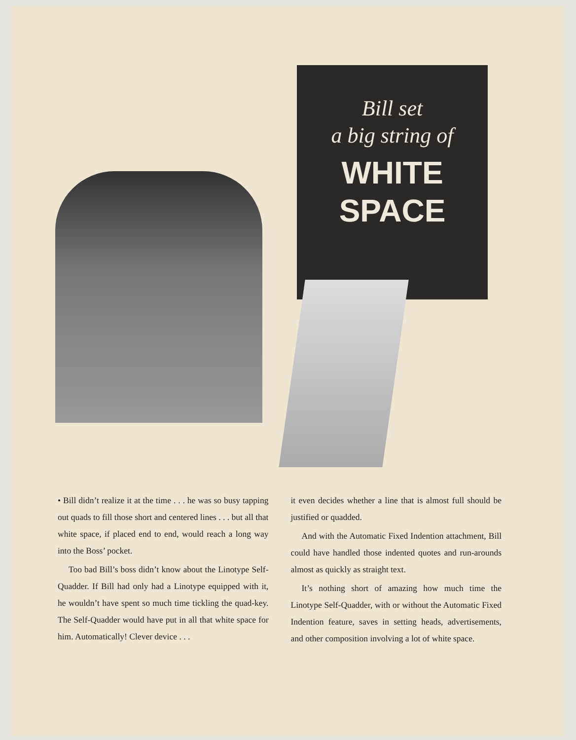Bill set
a big string of
WHITE
SPACE
• Bill didn’t realize it at the time . . . he was so busy tapping out quads to fill those short and centered lines . . . but all that white space, if placed end to end, would reach a long way into the Boss’ pocket.
Too bad Bill’s boss didn’t know about the Linotype Self-Quadder. If Bill had only had a Linotype equipped with it, he wouldn’t have spent so much time tickling the quad-key. The Self-Quadder would have put in all that white space for him. Automatically! Clever device . . .
it even decides whether a line that is almost full should be justified or quadded.
And with the Automatic Fixed Indention attachment, Bill could have handled those indented quotes and run-arounds almost as quickly as straight text.
It’s nothing short of amazing how much time the Linotype Self-Quadder, with or without the Automatic Fixed Indention feature, saves in setting heads, advertisements, and other composition involving a lot of white space.